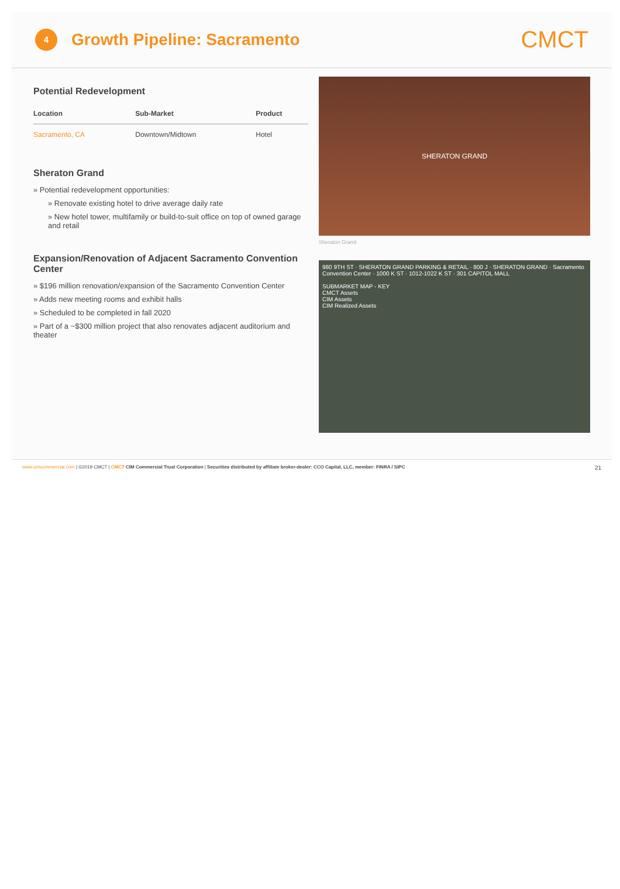4
Growth Pipeline: Sacramento
CMCT
Potential Redevelopment
| Location | Sub-Market | Product |
| --- | --- | --- |
| Sacramento, CA | Downtown/Midtown | Hotel |
Sheraton Grand
» Potential redevelopment opportunities:
» Renovate existing hotel to drive average daily rate
» New hotel tower, multifamily or build-to-suit office on top of owned garage and retail
Expansion/Renovation of Adjacent Sacramento Convention Center
» $196 million renovation/expansion of the Sacramento Convention Center
» Adds new meeting rooms and exhibit halls
» Scheduled to be completed in fall 2020
» Part of a ~$300 million project that also renovates adjacent auditorium and theater
SHERATON GRAND
Sheraton Grand
980 9TH ST · SHERATON GRAND PARKING & RETAIL · 800 J · SHERATON GRAND · Sacramento Convention Center · 1000 K ST · 1012-1022 K ST · 301 CAPITOL MALL
SUBMARKET MAP - KEY
CMCT Assets
CIM Assets
CIM Realized Assets
www.cimcommercial.com | ©2019 CMCT | CMCT CIM Commercial Trust Corporation | Securities distributed by affiliate broker-dealer: CCO Capital, LLC, member: FINRA / SIPC 21